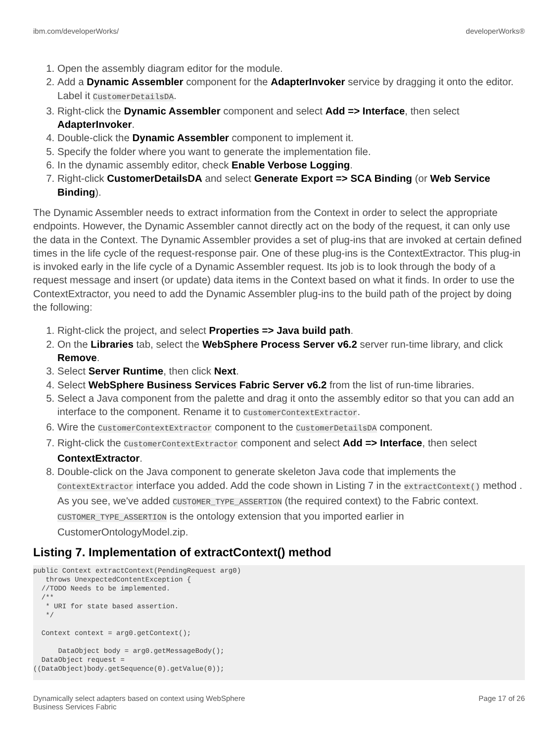ibm.com/developerWorks/ developerWorks®
1. Open the assembly diagram editor for the module.
2. Add a Dynamic Assembler component for the AdapterInvoker service by dragging it onto the editor. Label it CustomerDetailsDA.
3. Right-click the Dynamic Assembler component and select Add => Interface, then select AdapterInvoker.
4. Double-click the Dynamic Assembler component to implement it.
5. Specify the folder where you want to generate the implementation file.
6. In the dynamic assembly editor, check Enable Verbose Logging.
7. Right-click CustomerDetailsDA and select Generate Export => SCA Binding (or Web Service Binding).
The Dynamic Assembler needs to extract information from the Context in order to select the appropriate endpoints. However, the Dynamic Assembler cannot directly act on the body of the request, it can only use the data in the Context. The Dynamic Assembler provides a set of plug-ins that are invoked at certain defined times in the life cycle of the request-response pair. One of these plug-ins is the ContextExtractor. This plug-in is invoked early in the life cycle of a Dynamic Assembler request. Its job is to look through the body of a request message and insert (or update) data items in the Context based on what it finds. In order to use the ContextExtractor, you need to add the Dynamic Assembler plug-ins to the build path of the project by doing the following:
1. Right-click the project, and select Properties => Java build path.
2. On the Libraries tab, select the WebSphere Process Server v6.2 server run-time library, and click Remove.
3. Select Server Runtime, then click Next.
4. Select WebSphere Business Services Fabric Server v6.2 from the list of run-time libraries.
5. Select a Java component from the palette and drag it onto the assembly editor so that you can add an interface to the component. Rename it to CustomerContextExtractor.
6. Wire the CustomerContextExtractor component to the CustomerDetailsDA component.
7. Right-click the CustomerContextExtractor component and select Add => Interface, then select ContextExtractor.
8. Double-click on the Java component to generate skeleton Java code that implements the ContextExtractor interface you added. Add the code shown in Listing 7 in the extractContext() method . As you see, we've added CUSTOMER_TYPE_ASSERTION (the required context) to the Fabric context. CUSTOMER_TYPE_ASSERTION is the ontology extension that you imported earlier in CustomerOntologyModel.zip.
Listing 7. Implementation of extractContext() method
public Context extractContext(PendingRequest arg0)
   throws UnexpectedContentException {
  //TODO Needs to be implemented.
  /**
   * URI for state based assertion.
   */

  Context context = arg0.getContext();

      DataObject body = arg0.getMessageBody();
  DataObject request =
((DataObject)body.getSequence(0).getValue(0));
Dynamically select adapters based on context using WebSphere
Business Services Fabric Page 17 of 26